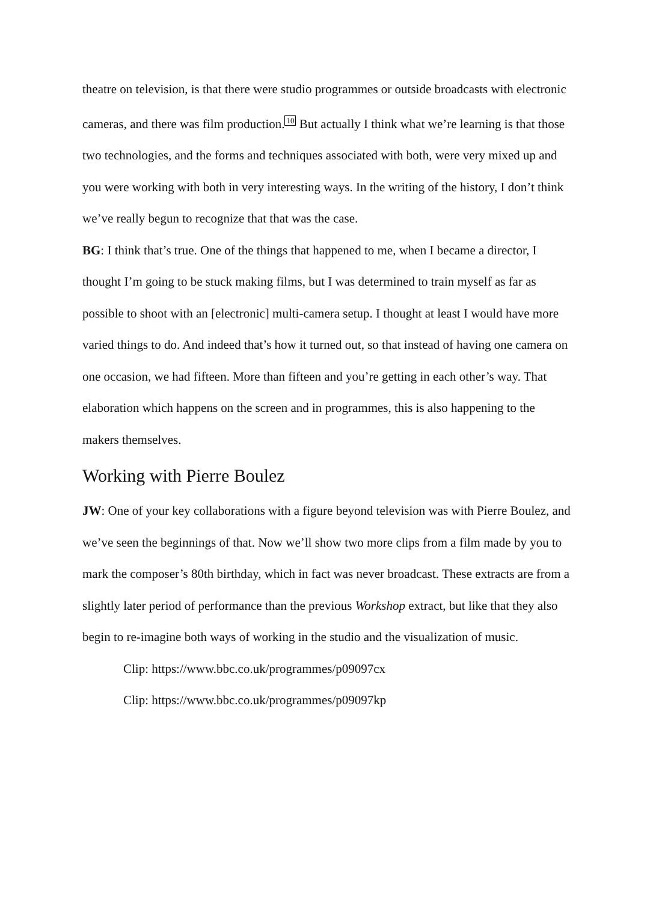theatre on television, is that there were studio programmes or outside broadcasts with electronic cameras, and there was film production.<sup>10</sup> But actually I think what we’re learning is that those two technologies, and the forms and techniques associated with both, were very mixed up and you were working with both in very interesting ways. In the writing of the history, I don’t think we’ve really begun to recognize that that was the case.
BG: I think that’s true. One of the things that happened to me, when I became a director, I thought I’m going to be stuck making films, but I was determined to train myself as far as possible to shoot with an [electronic] multi-camera setup. I thought at least I would have more varied things to do. And indeed that’s how it turned out, so that instead of having one camera on one occasion, we had fifteen. More than fifteen and you’re getting in each other’s way. That elaboration which happens on the screen and in programmes, this is also happening to the makers themselves.
Working with Pierre Boulez
JW: One of your key collaborations with a figure beyond television was with Pierre Boulez, and we’ve seen the beginnings of that. Now we’ll show two more clips from a film made by you to mark the composer’s 80th birthday, which in fact was never broadcast. These extracts are from a slightly later period of performance than the previous Workshop extract, but like that they also begin to re-imagine both ways of working in the studio and the visualization of music.
Clip: https://www.bbc.co.uk/programmes/p09097cx
Clip: https://www.bbc.co.uk/programmes/p09097kp